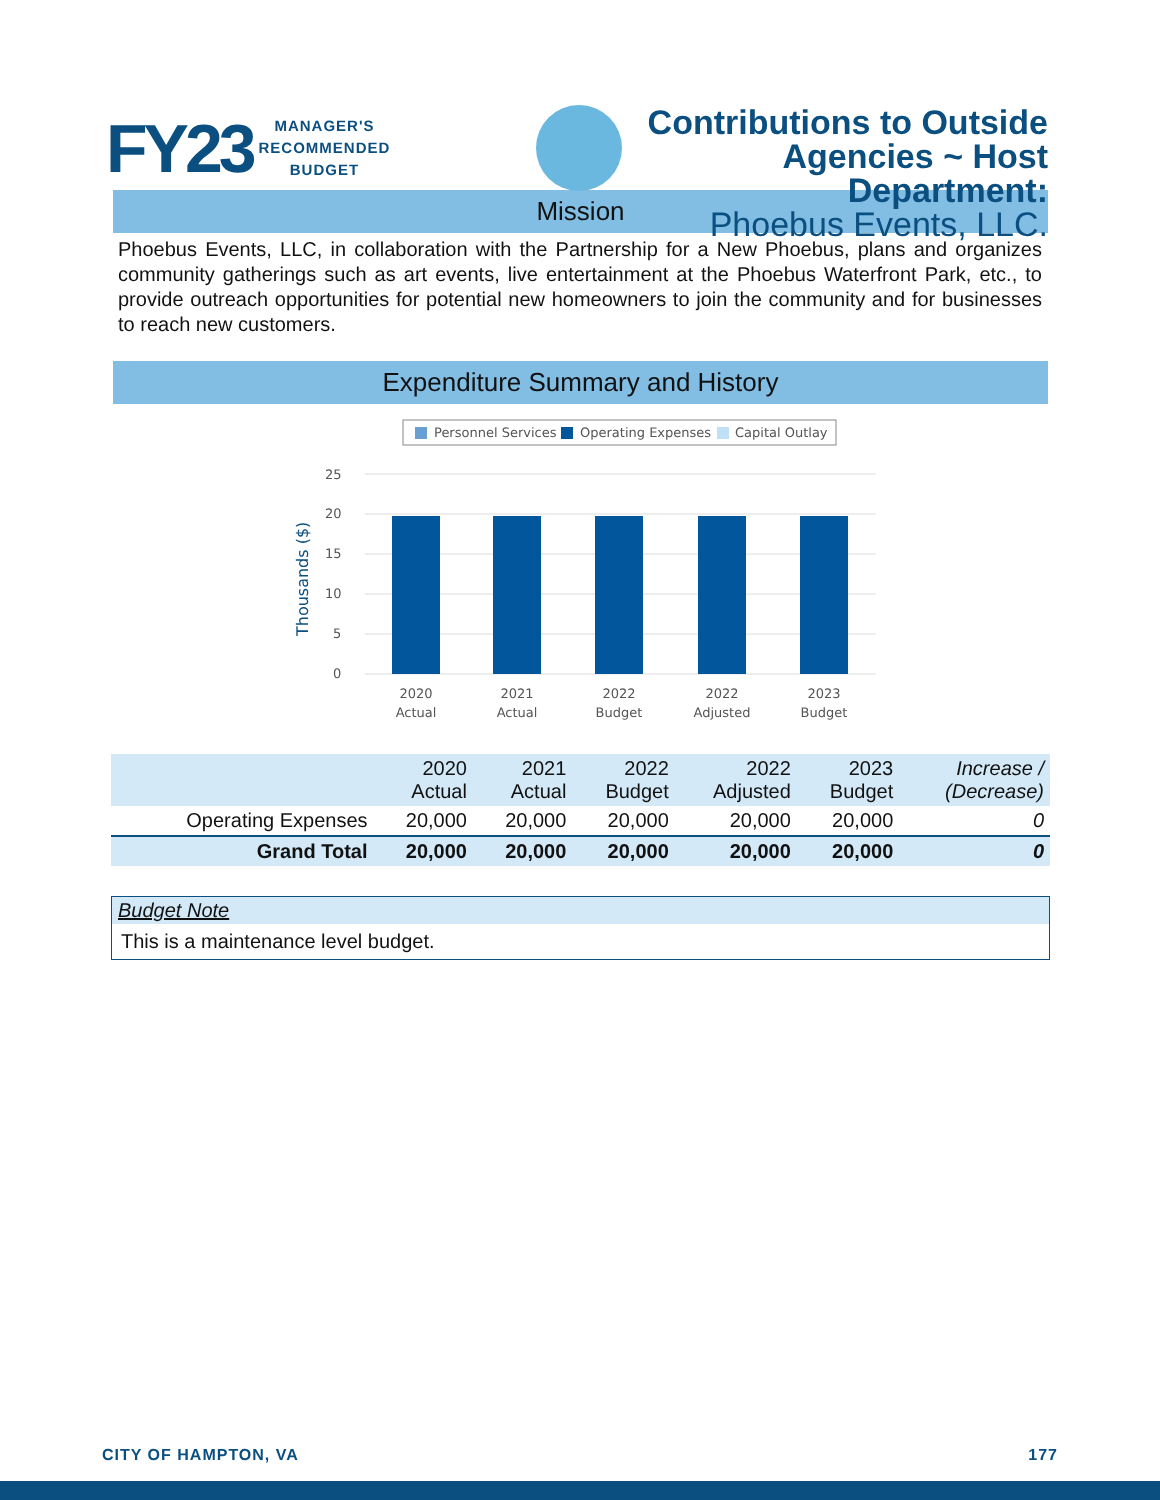FY23 MANAGER'S
RECOMMENDED
BUDGET
Contributions to Outside
Agencies ~ Host
Department:
Phoebus Events, LLC.
Mission
Phoebus Events, LLC, in collaboration with the Partnership for a New Phoebus, plans and organizes community gatherings such as art events, live entertainment at the Phoebus Waterfront Park, etc., to provide outreach opportunities for potential new homeowners to join the community and for businesses to reach new customers.
Expenditure Summary and History
Personnel Services
Operating Expenses
Capital Outlay
25
20
15
10
5
0
Thousands ($)
2020
Actual
2021
Actual
2022
Budget
2022
Adjusted
2023
Budget
| | 2020 Actual | 2021 Actual | 2022 Budget | 2022 Adjusted | 2023 Budget | Increase / (Decrease) |
| --- | --- | --- | --- | --- | --- | --- |
| Operating Expenses | 20,000 | 20,000 | 20,000 | 20,000 | 20,000 | 0 |
| Grand Total | 20,000 | 20,000 | 20,000 | 20,000 | 20,000 | 0 |
Budget Note
This is a maintenance level budget.
CITY OF HAMPTON, VA 177